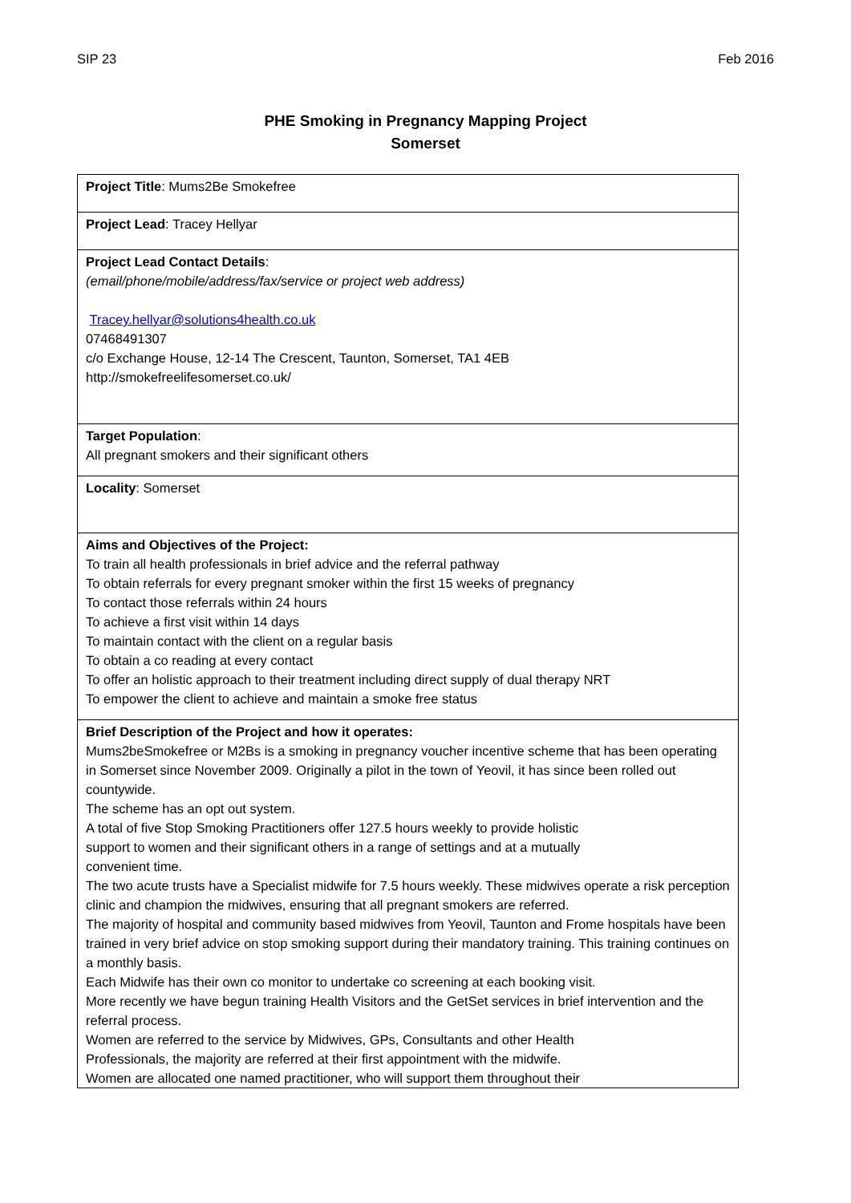SIP 23 Feb 2016
PHE Smoking in Pregnancy Mapping Project
Somerset
| Project Title : Mums2Be Smokefree |
| Project Lead : Tracey Hellyar |
| Project Lead Contact Details : (email/phone/mobile/address/fax/service or project web address) Tracey.hellyar@solutions4health.co.uk 07468491307 c/o Exchange House, 12-14 The Crescent, Taunton, Somerset, TA1 4EB http://smokefreelifesomerset.co.uk/ |
| Target Population : All pregnant smokers and their significant others |
| Locality : Somerset |
| Aims and Objectives of the Project: To train all health professionals in brief advice and the referral pathway To obtain referrals for every pregnant smoker within the first 15 weeks of pregnancy To contact those referrals within 24 hours To achieve a first visit within 14 days To maintain contact with the client on a regular basis To obtain a co reading at every contact To offer an holistic approach to their treatment including direct supply of dual therapy NRT To empower the client to achieve and maintain a smoke free status |
| Brief Description of the Project and how it operates: Mums2beSmokefree or M2Bs is a smoking in pregnancy voucher incentive scheme that has been operating in Somerset since November 2009. Originally a pilot in the town of Yeovil, it has since been rolled out countywide. The scheme has an opt out system. A total of five Stop Smoking Practitioners offer 127.5 hours weekly to provide holistic support to women and their significant others in a range of settings and at a mutually convenient time. The two acute trusts have a Specialist midwife for 7.5 hours weekly. These midwives operate a risk perception clinic and champion the midwives, ensuring that all pregnant smokers are referred. The majority of hospital and community based midwives from Yeovil, Taunton and Frome hospitals have been trained in very brief advice on stop smoking support during their mandatory training. This training continues on a monthly basis. Each Midwife has their own co monitor to undertake co screening at each booking visit. More recently we have begun training Health Visitors and the GetSet services in brief intervention and the referral process. Women are referred to the service by Midwives, GPs, Consultants and other Health Professionals, the majority are referred at their first appointment with the midwife. Women are allocated one named practitioner, who will support them throughout their |